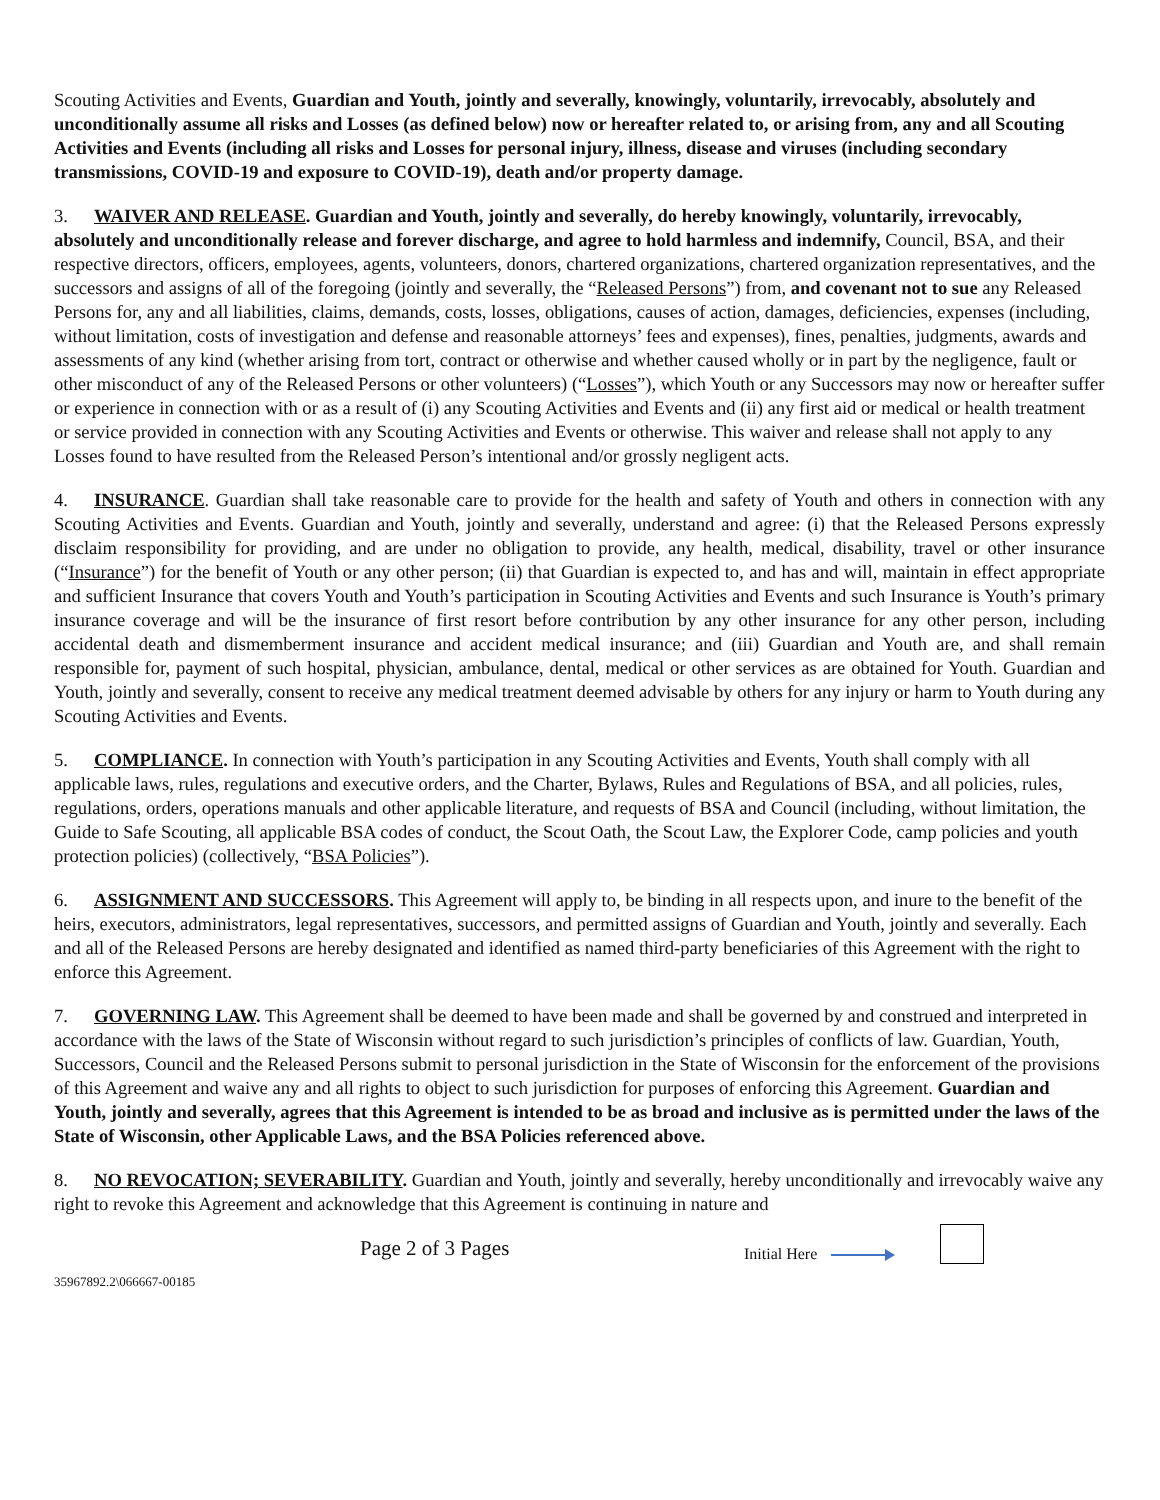Scouting Activities and Events, Guardian and Youth, jointly and severally, knowingly, voluntarily, irrevocably, absolutely and unconditionally assume all risks and Losses (as defined below) now or hereafter related to, or arising from, any and all Scouting Activities and Events (including all risks and Losses for personal injury, illness, disease and viruses (including secondary transmissions, COVID-19 and exposure to COVID-19), death and/or property damage.
3. WAIVER AND RELEASE. Guardian and Youth, jointly and severally, do hereby knowingly, voluntarily, irrevocably, absolutely and unconditionally release and forever discharge, and agree to hold harmless and indemnify, Council, BSA, and their respective directors, officers, employees, agents, volunteers, donors, chartered organizations, chartered organization representatives, and the successors and assigns of all of the foregoing (jointly and severally, the “Released Persons”) from, and covenant not to sue any Released Persons for, any and all liabilities, claims, demands, costs, losses, obligations, causes of action, damages, deficiencies, expenses (including, without limitation, costs of investigation and defense and reasonable attorneys’ fees and expenses), fines, penalties, judgments, awards and assessments of any kind (whether arising from tort, contract or otherwise and whether caused wholly or in part by the negligence, fault or other misconduct of any of the Released Persons or other volunteers) (“Losses”), which Youth or any Successors may now or hereafter suffer or experience in connection with or as a result of (i) any Scouting Activities and Events and (ii) any first aid or medical or health treatment or service provided in connection with any Scouting Activities and Events or otherwise. This waiver and release shall not apply to any Losses found to have resulted from the Released Person’s intentional and/or grossly negligent acts.
4. INSURANCE. Guardian shall take reasonable care to provide for the health and safety of Youth and others in connection with any Scouting Activities and Events. Guardian and Youth, jointly and severally, understand and agree: (i) that the Released Persons expressly disclaim responsibility for providing, and are under no obligation to provide, any health, medical, disability, travel or other insurance (“Insurance”) for the benefit of Youth or any other person; (ii) that Guardian is expected to, and has and will, maintain in effect appropriate and sufficient Insurance that covers Youth and Youth’s participation in Scouting Activities and Events and such Insurance is Youth’s primary insurance coverage and will be the insurance of first resort before contribution by any other insurance for any other person, including accidental death and dismemberment insurance and accident medical insurance; and (iii) Guardian and Youth are, and shall remain responsible for, payment of such hospital, physician, ambulance, dental, medical or other services as are obtained for Youth. Guardian and Youth, jointly and severally, consent to receive any medical treatment deemed advisable by others for any injury or harm to Youth during any Scouting Activities and Events.
5. COMPLIANCE. In connection with Youth’s participation in any Scouting Activities and Events, Youth shall comply with all applicable laws, rules, regulations and executive orders, and the Charter, Bylaws, Rules and Regulations of BSA, and all policies, rules, regulations, orders, operations manuals and other applicable literature, and requests of BSA and Council (including, without limitation, the Guide to Safe Scouting, all applicable BSA codes of conduct, the Scout Oath, the Scout Law, the Explorer Code, camp policies and youth protection policies) (collectively, “BSA Policies”).
6. ASSIGNMENT AND SUCCESSORS. This Agreement will apply to, be binding in all respects upon, and inure to the benefit of the heirs, executors, administrators, legal representatives, successors, and permitted assigns of Guardian and Youth, jointly and severally. Each and all of the Released Persons are hereby designated and identified as named third-party beneficiaries of this Agreement with the right to enforce this Agreement.
7. GOVERNING LAW. This Agreement shall be deemed to have been made and shall be governed by and construed and interpreted in accordance with the laws of the State of Wisconsin without regard to such jurisdiction’s principles of conflicts of law. Guardian, Youth, Successors, Council and the Released Persons submit to personal jurisdiction in the State of Wisconsin for the enforcement of the provisions of this Agreement and waive any and all rights to object to such jurisdiction for purposes of enforcing this Agreement. Guardian and Youth, jointly and severally, agrees that this Agreement is intended to be as broad and inclusive as is permitted under the laws of the State of Wisconsin, other Applicable Laws, and the BSA Policies referenced above.
8. NO REVOCATION; SEVERABILITY. Guardian and Youth, jointly and severally, hereby unconditionally and irrevocably waive any right to revoke this Agreement and acknowledge that this Agreement is continuing in nature and
Page 2 of 3 Pages
Initial Here
35967892.2\066667-00185